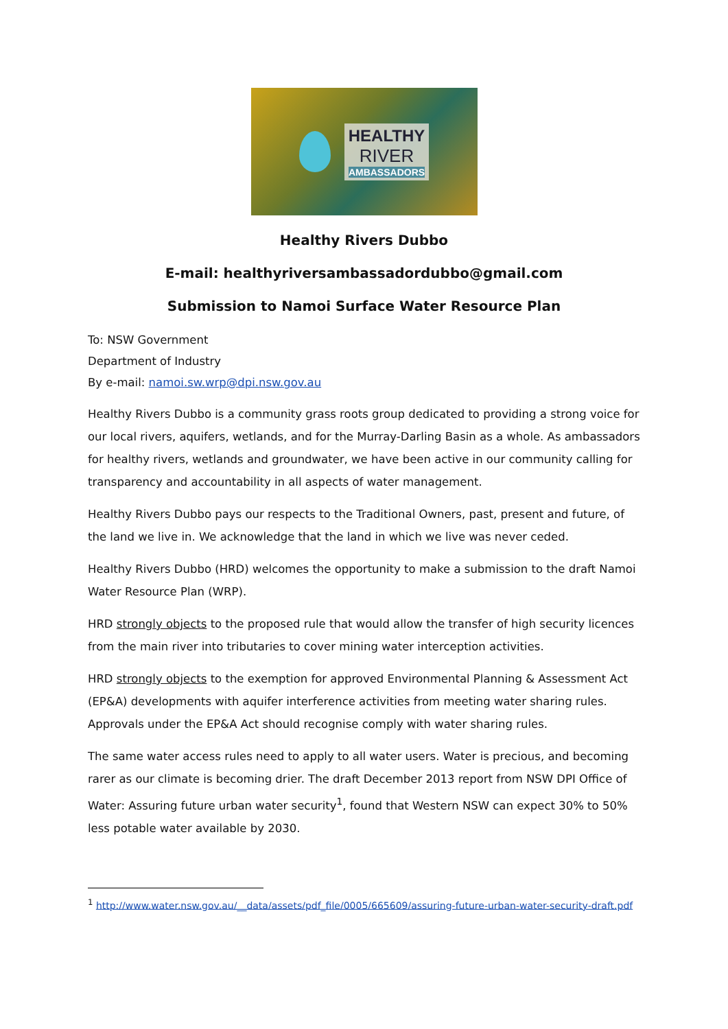HEALTHY
RIVER
AMBASSADORS
Healthy Rivers Dubbo
E-mail: healthyriversambassadordubbo@gmail.com
Submission to Namoi Surface Water Resource Plan
To: NSW Government
Department of Industry
By e-mail: namoi.sw.wrp@dpi.nsw.gov.au
Healthy Rivers Dubbo is a community grass roots group dedicated to providing a strong voice for our local rivers, aquifers, wetlands, and for the Murray-Darling Basin as a whole. As ambassadors for healthy rivers, wetlands and groundwater, we have been active in our community calling for transparency and accountability in all aspects of water management.
Healthy Rivers Dubbo pays our respects to the Traditional Owners, past, present and future, of the land we live in. We acknowledge that the land in which we live was never ceded.
Healthy Rivers Dubbo (HRD) welcomes the opportunity to make a submission to the draft Namoi Water Resource Plan (WRP).
HRD strongly objects to the proposed rule that would allow the transfer of high security licences from the main river into tributaries to cover mining water interception activities.
HRD strongly objects to the exemption for approved Environmental Planning & Assessment Act (EP&A) developments with aquifer interference activities from meeting water sharing rules. Approvals under the EP&A Act should recognise comply with water sharing rules.
The same water access rules need to apply to all water users. Water is precious, and becoming rarer as our climate is becoming drier. The draft December 2013 report from NSW DPI Office of Water: Assuring future urban water security<sup>1</sup>, found that Western NSW can expect 30% to 50% less potable water available by 2030.
<sup>1</sup> http://www.water.nsw.gov.au/__data/assets/pdf_file/0005/665609/assuring-future-urban-water-security-draft.pdf